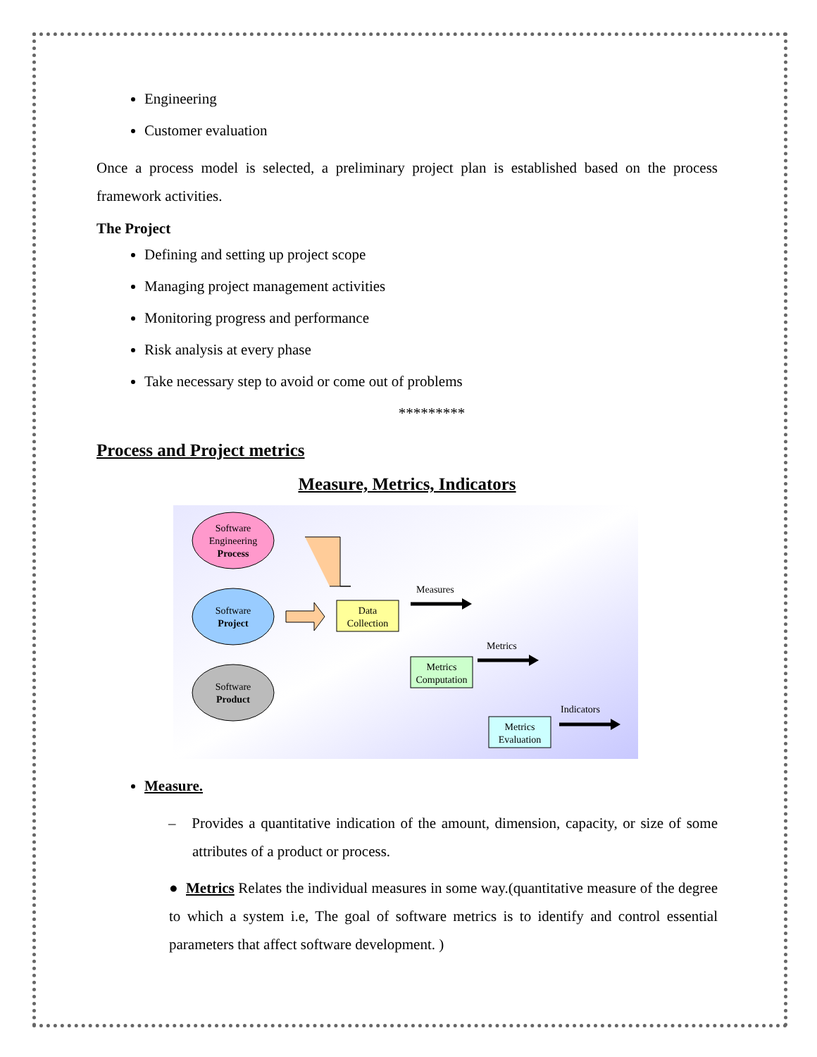Engineering
Customer evaluation
Once a process model is selected, a preliminary project plan is established based on the process framework activities.
The Project
Defining and setting up project scope
Managing project management activities
Monitoring progress and performance
Risk analysis at every phase
Take necessary step to avoid or come out of problems
*********
Process and Project metrics
Measure, Metrics, Indicators
Software
Engineering
Process
Software
Project
Software
Product
Data
Collection
Measures
Metrics
Computation
Metrics
Metrics
Evaluation
Indicators
Measure.
– Provides a quantitative indication of the amount, dimension, capacity, or size of some attributes of a product or process.
● Metrics Relates the individual measures in some way.(quantitative measure of the degree to which a system i.e, The goal of software metrics is to identify and control essential parameters that affect software development. )